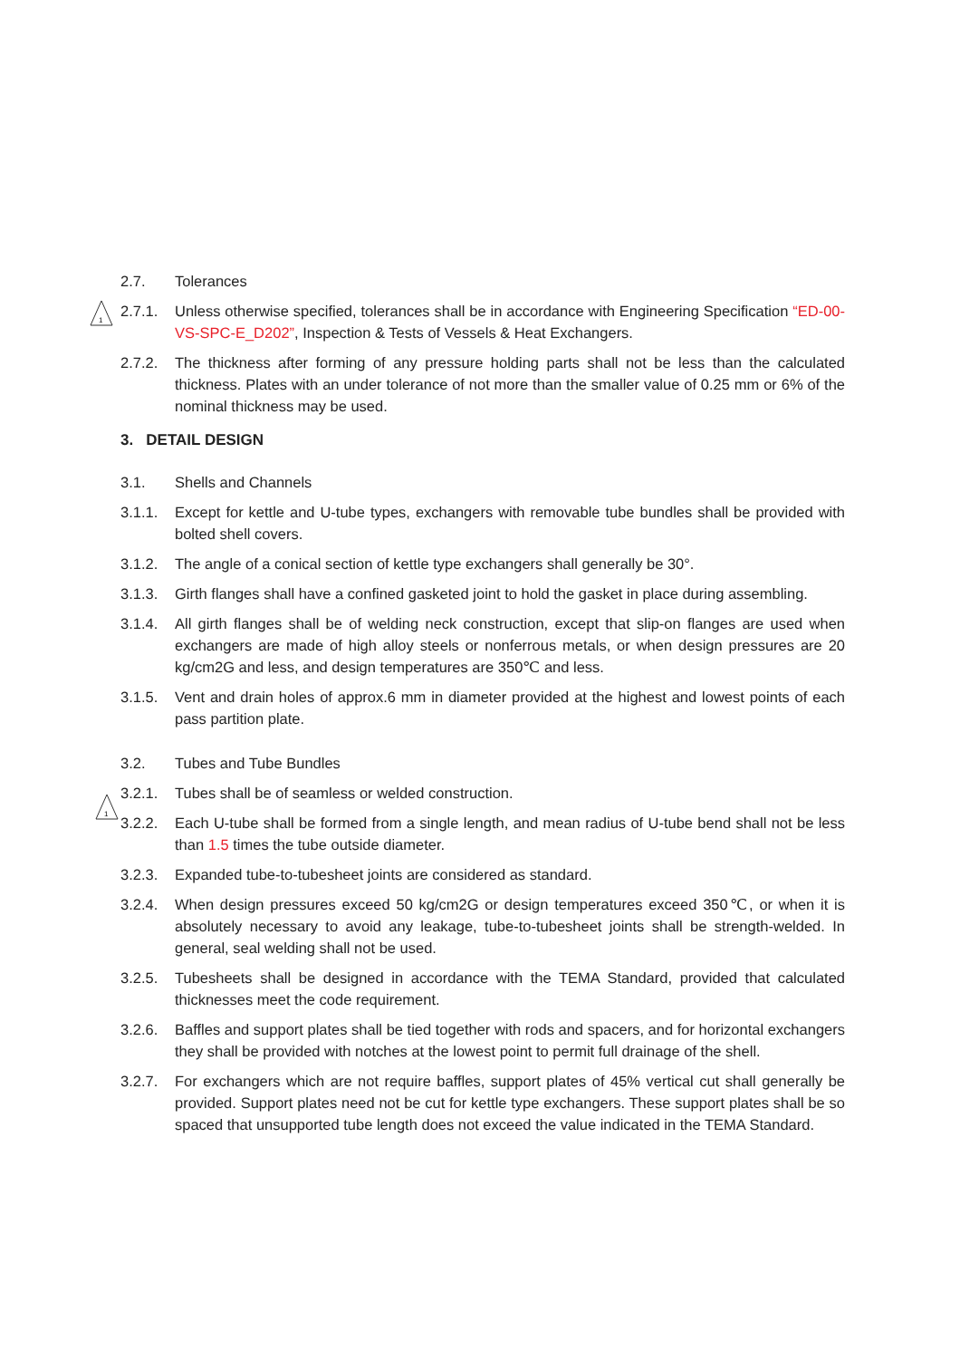2.7. Tolerances
1
2.7.1. Unless otherwise specified, tolerances shall be in accordance with Engineering Specification “ED-00-VS-SPC-E_D202”, Inspection & Tests of Vessels & Heat Exchangers.
2.7.2. The thickness after forming of any pressure holding parts shall not be less than the calculated thickness. Plates with an under tolerance of not more than the smaller value of 0.25 mm or 6% of the nominal thickness may be used.
3. DETAIL DESIGN
3.1. Shells and Channels
3.1.1. Except for kettle and U-tube types, exchangers with removable tube bundles shall be provided with bolted shell covers.
3.1.2. The angle of a conical section of kettle type exchangers shall generally be 30°.
3.1.3. Girth flanges shall have a confined gasketed joint to hold the gasket in place during assembling.
3.1.4. All girth flanges shall be of welding neck construction, except that slip-on flanges are used when exchangers are made of high alloy steels or nonferrous metals, or when design pressures are 20 kg/cm2G and less, and design temperatures are 350℃ and less.
3.1.5. Vent and drain holes of approx.6 mm in diameter provided at the highest and lowest points of each pass partition plate.
3.2. Tubes and Tube Bundles
3.2.1. Tubes shall be of seamless or welded construction.
1
3.2.2. Each U-tube shall be formed from a single length, and mean radius of U-tube bend shall not be less than 1.5 times the tube outside diameter.
3.2.3. Expanded tube-to-tubesheet joints are considered as standard.
3.2.4. When design pressures exceed 50 kg/cm2G or design temperatures exceed 350℃, or when it is absolutely necessary to avoid any leakage, tube-to-tubesheet joints shall be strength-welded. In general, seal welding shall not be used.
3.2.5. Tubesheets shall be designed in accordance with the TEMA Standard, provided that calculated thicknesses meet the code requirement.
3.2.6. Baffles and support plates shall be tied together with rods and spacers, and for horizontal exchangers they shall be provided with notches at the lowest point to permit full drainage of the shell.
3.2.7. For exchangers which are not require baffles, support plates of 45% vertical cut shall generally be provided. Support plates need not be cut for kettle type exchangers. These support plates shall be so spaced that unsupported tube length does not exceed the value indicated in the TEMA Standard.